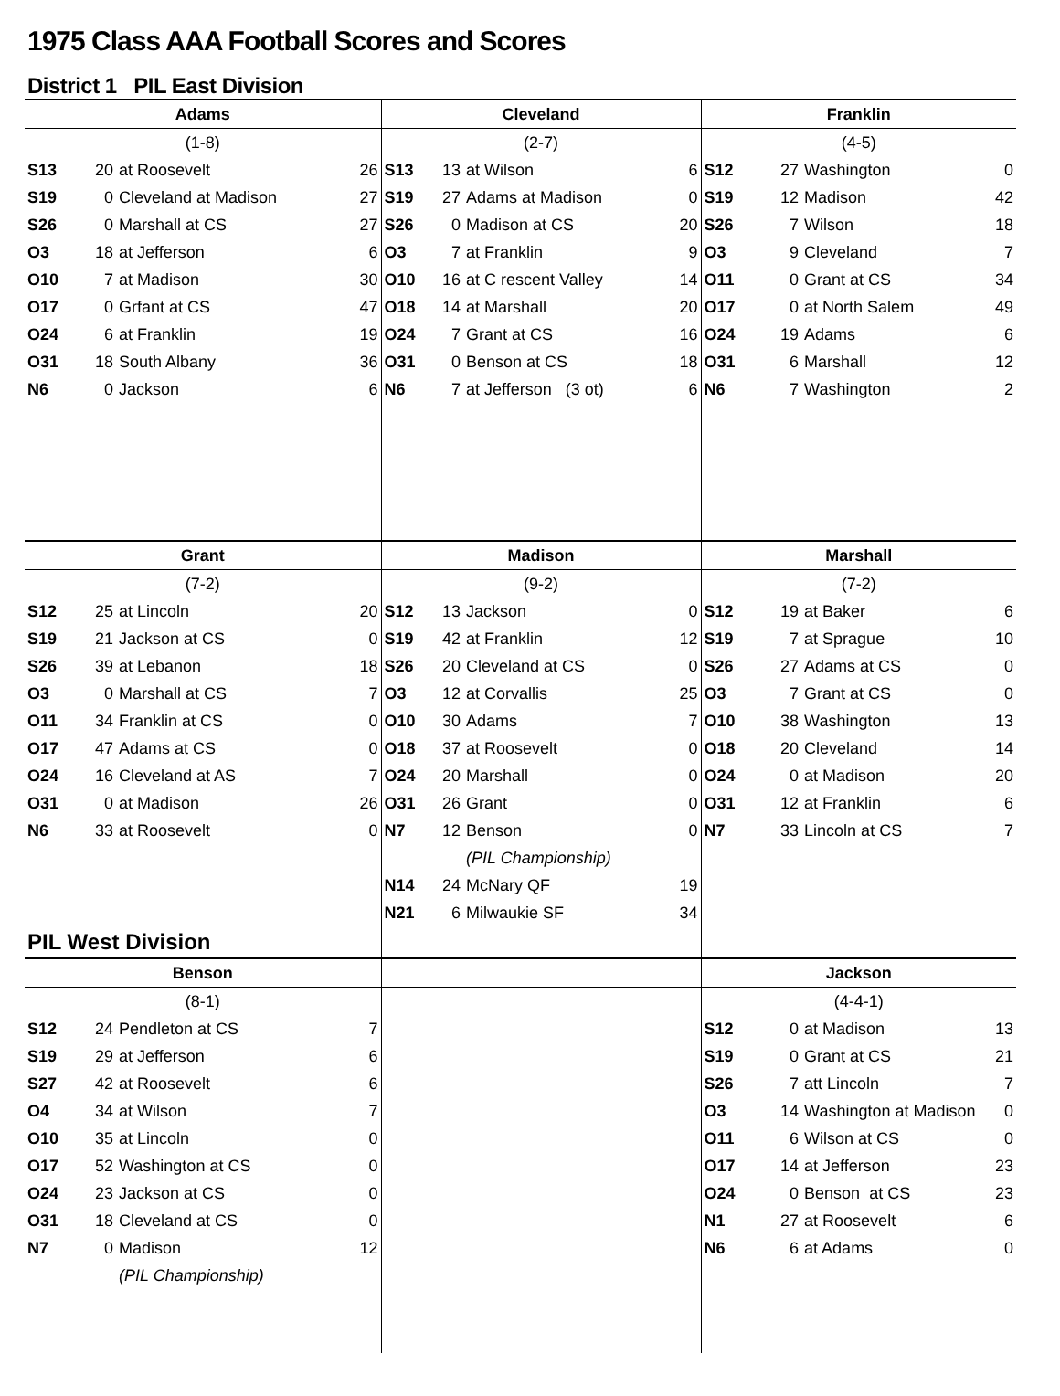1975 Class AAA Football Scores and Scores
District 1 PIL East Division
| Adams | | | | Cleveland | | | | Franklin | | | |
| --- | --- | --- | --- | --- | --- | --- | --- | --- | --- | --- | --- |
| (1-8) | | | | (2-7) | | | | (4-5) | | | |
| S13 | 20 | at Roosevelt | 26 | S13 | 13 | at Wilson | 6 | S12 | 27 | Washington | 0 |
| S19 | 0 | Cleveland at Madison | 27 | S19 | 27 | Adams at Madison | 0 | S19 | 12 | Madison | 42 |
| S26 | 0 | Marshall at CS | 27 | S26 | 0 | Madison at CS | 20 | S26 | 7 | Wilson | 18 |
| O3 | 18 | at Jefferson | 6 | O3 | 7 | at Franklin | 9 | O3 | 9 | Cleveland | 7 |
| O10 | 7 | at Madison | 30 | O10 | 16 | at C rescent Valley | 14 | O11 | 0 | Grant at CS | 34 |
| O17 | 0 | Grfant at CS | 47 | O18 | 14 | at Marshall | 20 | O17 | 0 | at North Salem | 49 |
| O24 | 6 | at Franklin | 19 | O24 | 7 | Grant at CS | 16 | O24 | 19 | Adams | 6 |
| O31 | 18 | South Albany | 36 | O31 | 0 | Benson at CS | 18 | O31 | 6 | Marshall | 12 |
| N6 | 0 | Jackson | 6 | N6 | 7 | at Jefferson (3 ot) | 6 | N6 | 7 | Washington | 2 |
| Grant | | | | Madison | | | | Marshall | | | |
| (7-2) | | | | (9-2) | | | | (7-2) | | | |
| S12 | 25 | at Lincoln | 20 | S12 | 13 | Jackson | 0 | S12 | 19 | at Baker | 6 |
| S19 | 21 | Jackson at CS | 0 | S19 | 42 | at Franklin | 12 | S19 | 7 | at Sprague | 10 |
| S26 | 39 | at Lebanon | 18 | S26 | 20 | Cleveland at CS | 0 | S26 | 27 | Adams at CS | 0 |
| O3 | 0 | Marshall at CS | 7 | O3 | 12 | at Corvallis | 25 | O3 | 7 | Grant at CS | 0 |
| O11 | 34 | Franklin at CS | 0 | O10 | 30 | Adams | 7 | O10 | 38 | Washington | 13 |
| O17 | 47 | Adams at CS | 0 | O18 | 37 | at Roosevelt | 0 | O18 | 20 | Cleveland | 14 |
| O24 | 16 | Cleveland at AS | 7 | O24 | 20 | Marshall | 0 | O24 | 0 | at Madison | 20 |
| O31 | 0 | at Madison | 26 | O31 | 26 | Grant | 0 | O31 | 12 | at Franklin | 6 |
| N6 | 33 | at Roosevelt | 0 | N7 | 12 | Benson | 0 | N7 | 33 | Lincoln at CS | 7 |
| | | | | | | (PIL Championship) | | | | | |
| | | | | N14 | 24 | McNary QF | 19 | | | | |
| | | | | N21 | 6 | Milwaukie SF | 34 | | | | |
| PIL West Division | | | | | | | | | | | |
| Benson | | | | | | | | Jackson | | | |
| (8-1) | | | | | | | | (4-4-1) | | | |
| S12 | 24 | Pendleton at CS | 7 | | | | | S12 | 0 | at Madison | 13 |
| S19 | 29 | at Jefferson | 6 | | | | | S19 | 0 | Grant at CS | 21 |
| S27 | 42 | at Roosevelt | 6 | | | | | S26 | 7 | att Lincoln | 7 |
| O4 | 34 | at Wilson | 7 | | | | | O3 | 14 | Washington at Madison | 0 |
| O10 | 35 | at Lincoln | 0 | | | | | O11 | 6 | Wilson at CS | 0 |
| O17 | 52 | Washington at CS | 0 | | | | | O17 | 14 | at Jefferson | 23 |
| O24 | 23 | Jackson at CS | 0 | | | | | O24 | 0 | Benson at CS | 23 |
| O31 | 18 | Cleveland at CS | 0 | | | | | N1 | 27 | at Roosevelt | 6 |
| N7 | 0 | Madison | 12 | | | | | N6 | 6 | at Adams | 0 |
| | | (PIL Championship) | | | | | | | | | |